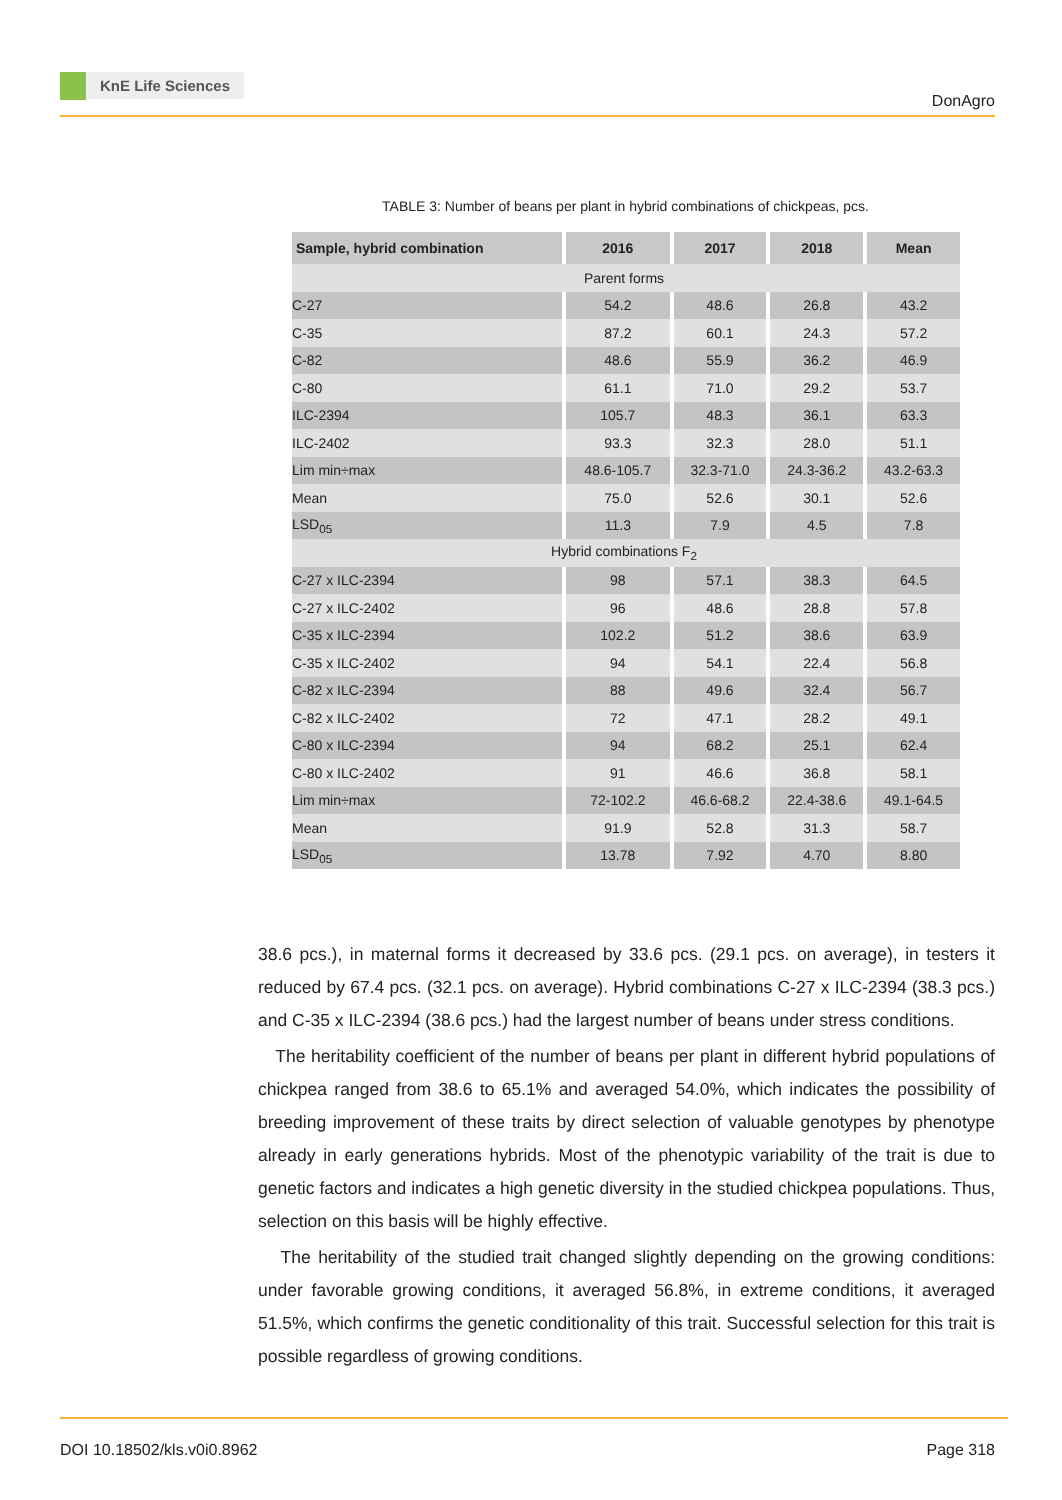KnE Life Sciences
DonAgro
TABLE 3: Number of beans per plant in hybrid combinations of chickpeas, pcs.
| Sample, hybrid combination | 2016 | 2017 | 2018 | Mean |
| --- | --- | --- | --- | --- |
| Parent forms | | | | |
| C-27 | 54.2 | 48.6 | 26.8 | 43.2 |
| C-35 | 87.2 | 60.1 | 24.3 | 57.2 |
| C-82 | 48.6 | 55.9 | 36.2 | 46.9 |
| C-80 | 61.1 | 71.0 | 29.2 | 53.7 |
| ILC-2394 | 105.7 | 48.3 | 36.1 | 63.3 |
| ILC-2402 | 93.3 | 32.3 | 28.0 | 51.1 |
| Lim min÷max | 48.6-105.7 | 32.3-71.0 | 24.3-36.2 | 43.2-63.3 |
| Mean | 75.0 | 52.6 | 30.1 | 52.6 |
| LSD<sub>05</sub> | 11.3 | 7.9 | 4.5 | 7.8 |
| Hybrid combinations F<sub>2</sub> | | | | |
| C-27 x ILC-2394 | 98 | 57.1 | 38.3 | 64.5 |
| C-27 x ILC-2402 | 96 | 48.6 | 28.8 | 57.8 |
| C-35 x ILC-2394 | 102.2 | 51.2 | 38.6 | 63.9 |
| C-35 x ILC-2402 | 94 | 54.1 | 22.4 | 56.8 |
| C-82 x ILC-2394 | 88 | 49.6 | 32.4 | 56.7 |
| C-82 x ILC-2402 | 72 | 47.1 | 28.2 | 49.1 |
| C-80 x ILC-2394 | 94 | 68.2 | 25.1 | 62.4 |
| C-80 x ILC-2402 | 91 | 46.6 | 36.8 | 58.1 |
| Lim min÷max | 72-102.2 | 46.6-68.2 | 22.4-38.6 | 49.1-64.5 |
| Mean | 91.9 | 52.8 | 31.3 | 58.7 |
| LSD<sub>05</sub> | 13.78 | 7.92 | 4.70 | 8.80 |
38.6 pcs.), in maternal forms it decreased by 33.6 pcs. (29.1 pcs. on average), in testers it reduced by 67.4 pcs. (32.1 pcs. on average). Hybrid combinations C-27 x ILC-2394 (38.3 pcs.) and C-35 x ILC-2394 (38.6 pcs.) had the largest number of beans under stress conditions.
The heritability coefficient of the number of beans per plant in different hybrid populations of chickpea ranged from 38.6 to 65.1% and averaged 54.0%, which indicates the possibility of breeding improvement of these traits by direct selection of valuable genotypes by phenotype already in early generations hybrids. Most of the phenotypic variability of the trait is due to genetic factors and indicates a high genetic diversity in the studied chickpea populations. Thus, selection on this basis will be highly effective.
The heritability of the studied trait changed slightly depending on the growing conditions: under favorable growing conditions, it averaged 56.8%, in extreme conditions, it averaged 51.5%, which confirms the genetic conditionality of this trait. Successful selection for this trait is possible regardless of growing conditions.
DOI 10.18502/kls.v0i0.8962 Page 318